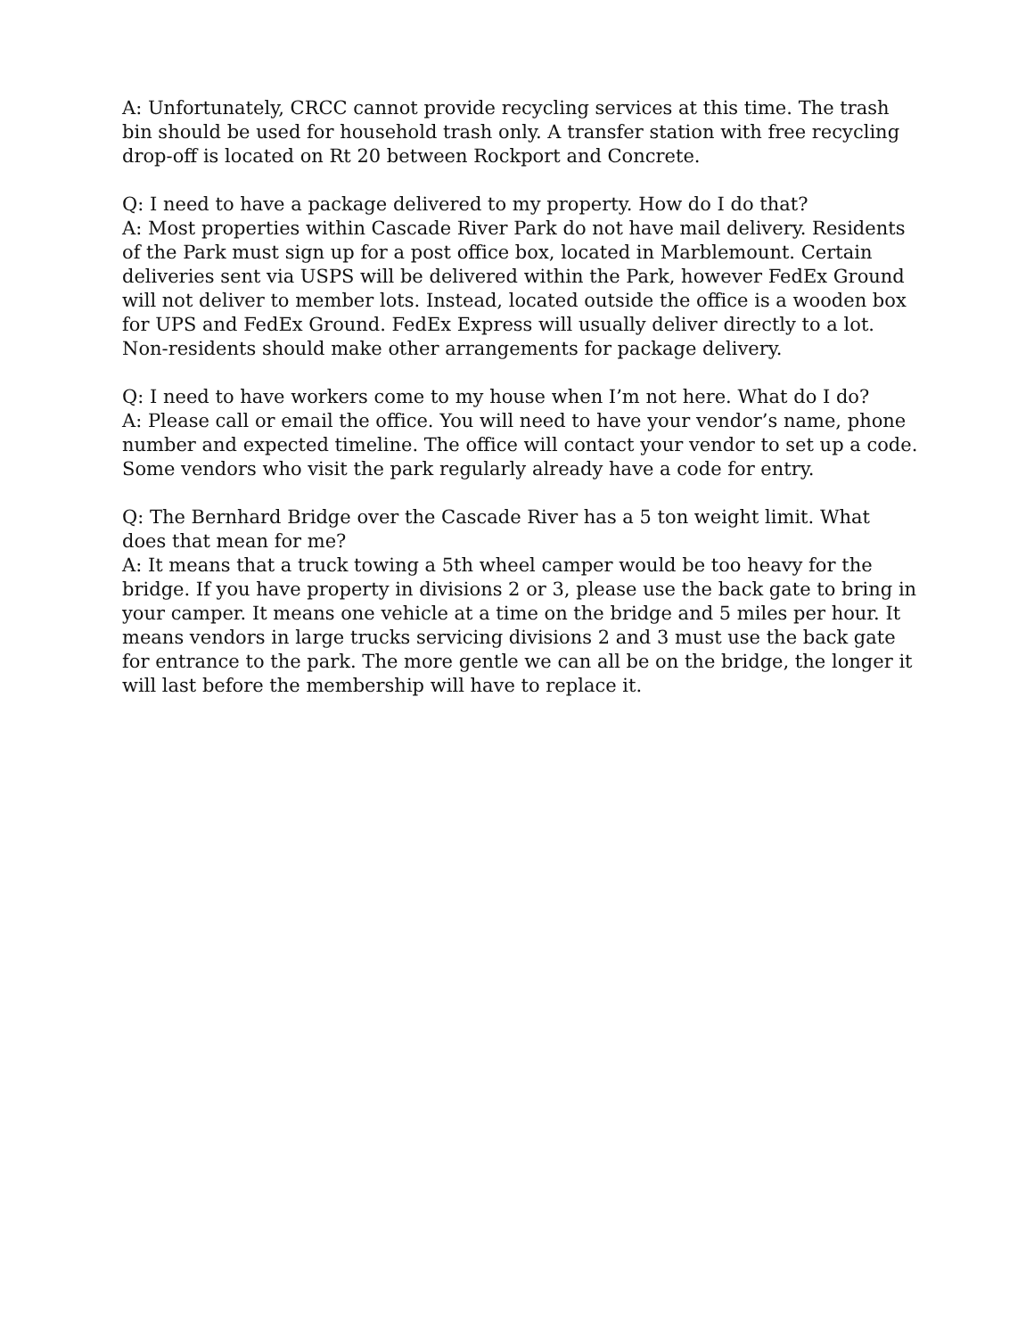A: Unfortunately, CRCC cannot provide recycling services at this time. The trash bin should be used for household trash only. A transfer station with free recycling drop-off is located on Rt 20 between Rockport and Concrete.
Q: I need to have a package delivered to my property. How do I do that?
A: Most properties within Cascade River Park do not have mail delivery. Residents of the Park must sign up for a post office box, located in Marblemount. Certain deliveries sent via USPS will be delivered within the Park, however FedEx Ground will not deliver to member lots. Instead, located outside the office is a wooden box for UPS and FedEx Ground. FedEx Express will usually deliver directly to a lot. Non-residents should make other arrangements for package delivery.
Q: I need to have workers come to my house when I’m not here. What do I do?
A: Please call or email the office. You will need to have your vendor’s name, phone number and expected timeline. The office will contact your vendor to set up a code. Some vendors who visit the park regularly already have a code for entry.
Q: The Bernhard Bridge over the Cascade River has a 5 ton weight limit. What does that mean for me?
A: It means that a truck towing a 5th wheel camper would be too heavy for the bridge. If you have property in divisions 2 or 3, please use the back gate to bring in your camper. It means one vehicle at a time on the bridge and 5 miles per hour. It means vendors in large trucks servicing divisions 2 and 3 must use the back gate for entrance to the park. The more gentle we can all be on the bridge, the longer it will last before the membership will have to replace it.